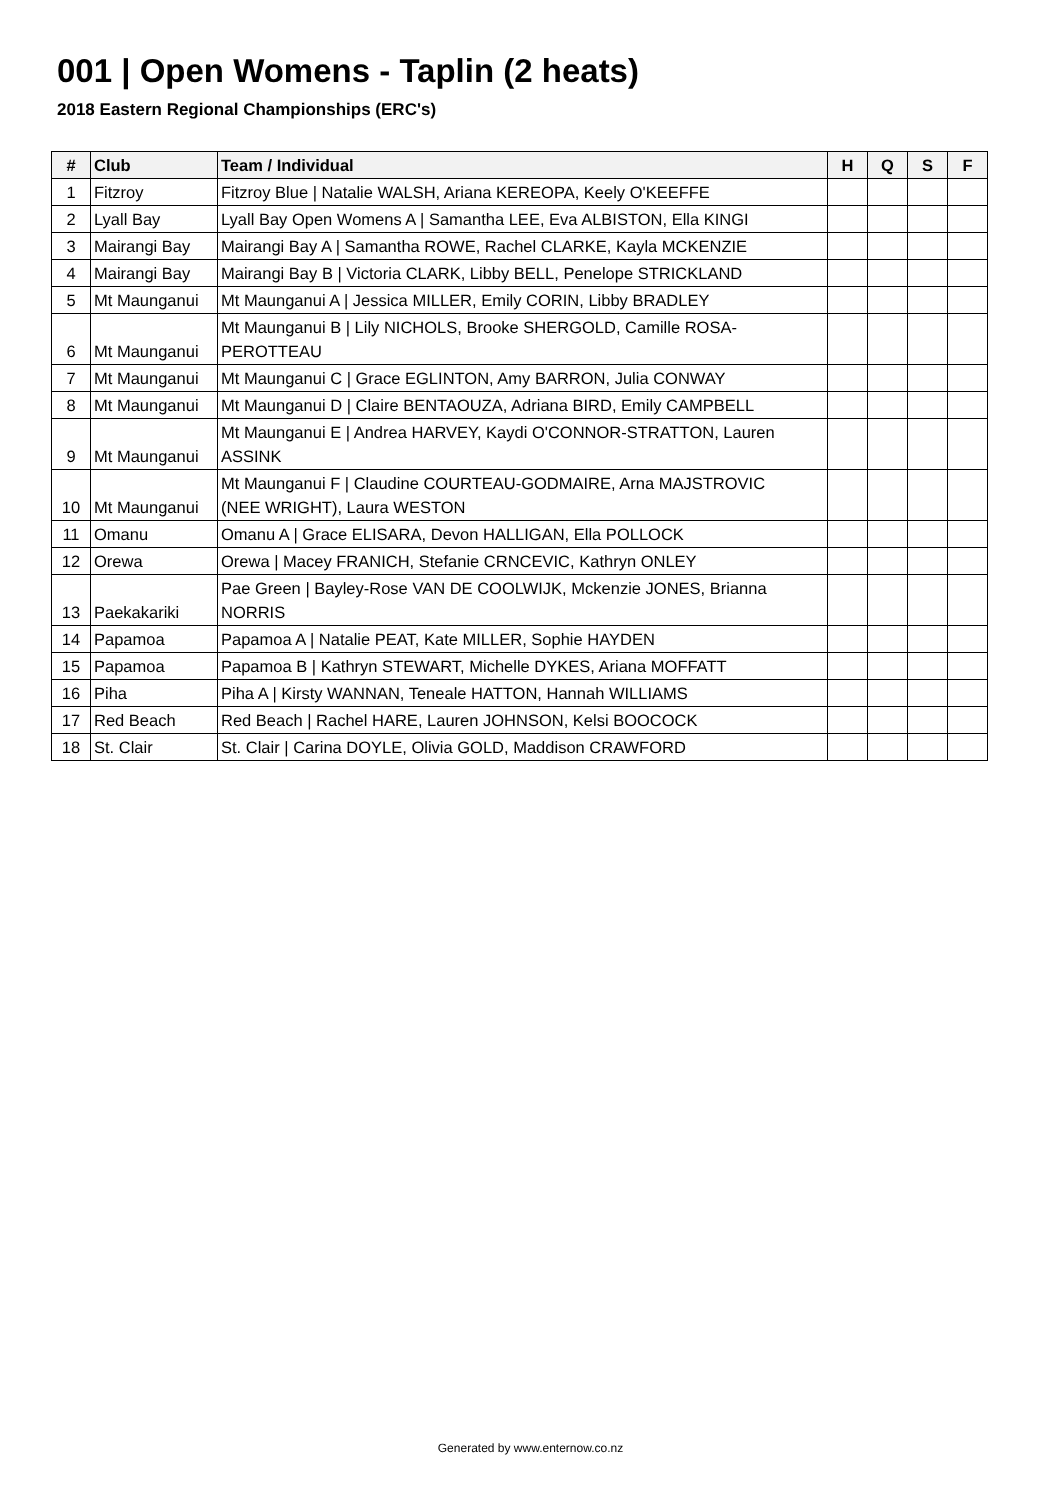001 | Open Womens - Taplin (2 heats)
2018 Eastern Regional Championships (ERC's)
| # | Club | Team / Individual | H | Q | S | F |
| --- | --- | --- | --- | --- | --- | --- |
| 1 | Fitzroy | Fitzroy Blue / Natalie WALSH, Ariana KEREOPA, Keely O'KEEFFE | | | | |
| 2 | Lyall Bay | Lyall Bay Open Womens A / Samantha LEE, Eva ALBISTON, Ella KINGI | | | | |
| 3 | Mairangi Bay | Mairangi Bay A / Samantha ROWE, Rachel CLARKE, Kayla MCKENZIE | | | | |
| 4 | Mairangi Bay | Mairangi Bay B / Victoria CLARK, Libby BELL, Penelope STRICKLAND | | | | |
| 5 | Mt Maunganui | Mt Maunganui A / Jessica MILLER, Emily CORIN, Libby BRADLEY | | | | |
| 6 | Mt Maunganui | Mt Maunganui B / Lily NICHOLS, Brooke SHERGOLD, Camille ROSA- PEROTTEAU | | | | |
| 7 | Mt Maunganui | Mt Maunganui C / Grace EGLINTON, Amy BARRON, Julia CONWAY | | | | |
| 8 | Mt Maunganui | Mt Maunganui D / Claire BENTAOUZA, Adriana BIRD, Emily CAMPBELL | | | | |
| 9 | Mt Maunganui | Mt Maunganui E / Andrea HARVEY, Kaydi O'CONNOR-STRATTON, Lauren ASSINK | | | | |
| 10 | Mt Maunganui | Mt Maunganui F / Claudine COURTEAU-GODMAIRE, Arna MAJSTROVIC (NEE WRIGHT), Laura WESTON | | | | |
| 11 | Omanu | Omanu A / Grace ELISARA, Devon HALLIGAN, Ella POLLOCK | | | | |
| 12 | Orewa | Orewa / Macey FRANICH, Stefanie CRNCEVIC, Kathryn ONLEY | | | | |
| 13 | Paekakariki | Pae Green / Bayley-Rose VAN DE COOLWIJK, Mckenzie JONES, Brianna NORRIS | | | | |
| 14 | Papamoa | Papamoa A / Natalie PEAT, Kate MILLER, Sophie HAYDEN | | | | |
| 15 | Papamoa | Papamoa B / Kathryn STEWART, Michelle DYKES, Ariana MOFFATT | | | | |
| 16 | Piha | Piha A / Kirsty WANNAN, Teneale HATTON, Hannah WILLIAMS | | | | |
| 17 | Red Beach | Red Beach / Rachel HARE, Lauren JOHNSON, Kelsi BOOCOCK | | | | |
| 18 | St. Clair | St. Clair / Carina DOYLE, Olivia GOLD, Maddison CRAWFORD | | | | |
Generated by www.enternow.co.nz